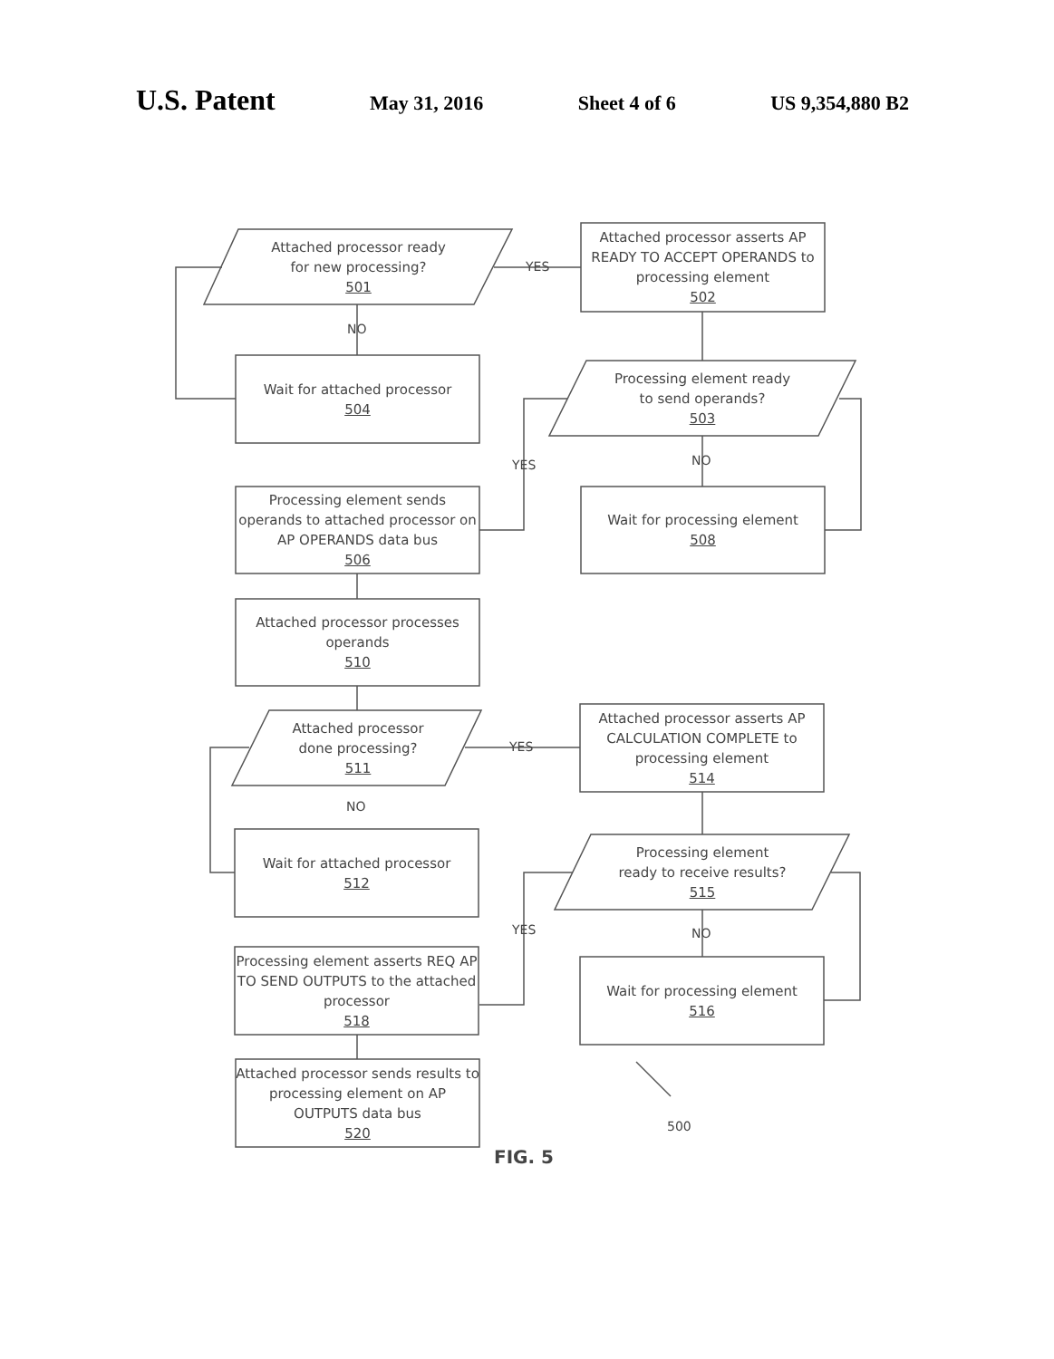U.S. Patent May 31, 2016 Sheet 4 of 6 US 9,354,880 B2
Attached processor ready
for new processing?
501
Attached processor asserts AP READY TO ACCEPT OPERANDS to processing element
502
Wait for attached processor
504
Processing element ready
to send operands?
503
Processing element sends operands to attached processor on AP OPERANDS data bus
506
Wait for processing element
508
Attached processor processes operands
510
Attached processor
done processing?
511
Attached processor asserts AP CALCULATION COMPLETE to processing element
514
Wait for attached processor
512
Processing element
ready to receive results?
515
Processing element asserts REQ AP TO SEND OUTPUTS to the attached processor
518
Wait for processing element
516
Attached processor sends results to processing element on AP OUTPUTS data bus
520
YES
NO
YES NO
YES
NO
YES NO
500
FIG. 5